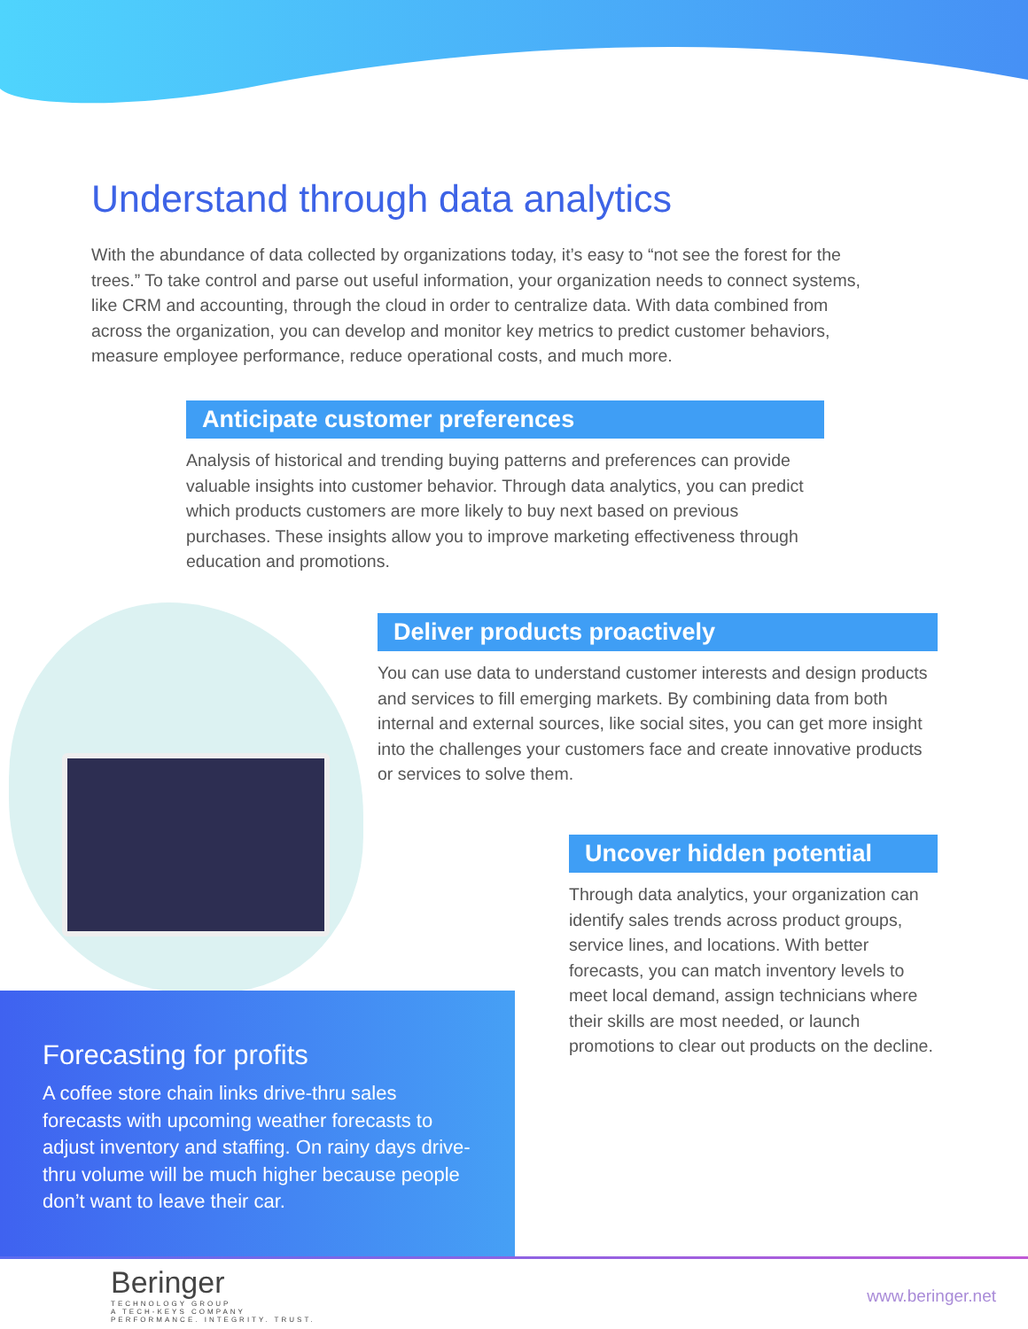Understand through data analytics
With the abundance of data collected by organizations today, it’s easy to “not see the forest for the trees.” To take control and parse out useful information, your organization needs to connect systems, like CRM and accounting, through the cloud in order to centralize data. With data combined from across the organization, you can develop and monitor key metrics to predict customer behaviors, measure employee performance, reduce operational costs, and much more.
Anticipate customer preferences
Analysis of historical and trending buying patterns and preferences can provide valuable insights into customer behavior. Through data analytics, you can predict which products customers are more likely to buy next based on previous purchases. These insights allow you to improve marketing effectiveness through education and promotions.
Deliver products proactively
You can use data to understand customer interests and design products and services to fill emerging markets. By combining data from both internal and external sources, like social sites, you can get more insight into the challenges your customers face and create innovative products or services to solve them.
Uncover hidden potential
Through data analytics, your organization can identify sales trends across product groups, service lines, and locations. With better forecasts, you can match inventory levels to meet local demand, assign technicians where their skills are most needed, or launch promotions to clear out products on the decline.
Forecasting for profits
A coffee store chain links drive-thru sales forecasts with upcoming weather forecasts to adjust inventory and staffing. On rainy days drive-thru volume will be much higher because people don’t want to leave their car.
Beringer
TECHNOLOGY GROUP
A TECH-KEYS COMPANY
PERFORMANCE. INTEGRITY. TRUST.
www.beringer.net